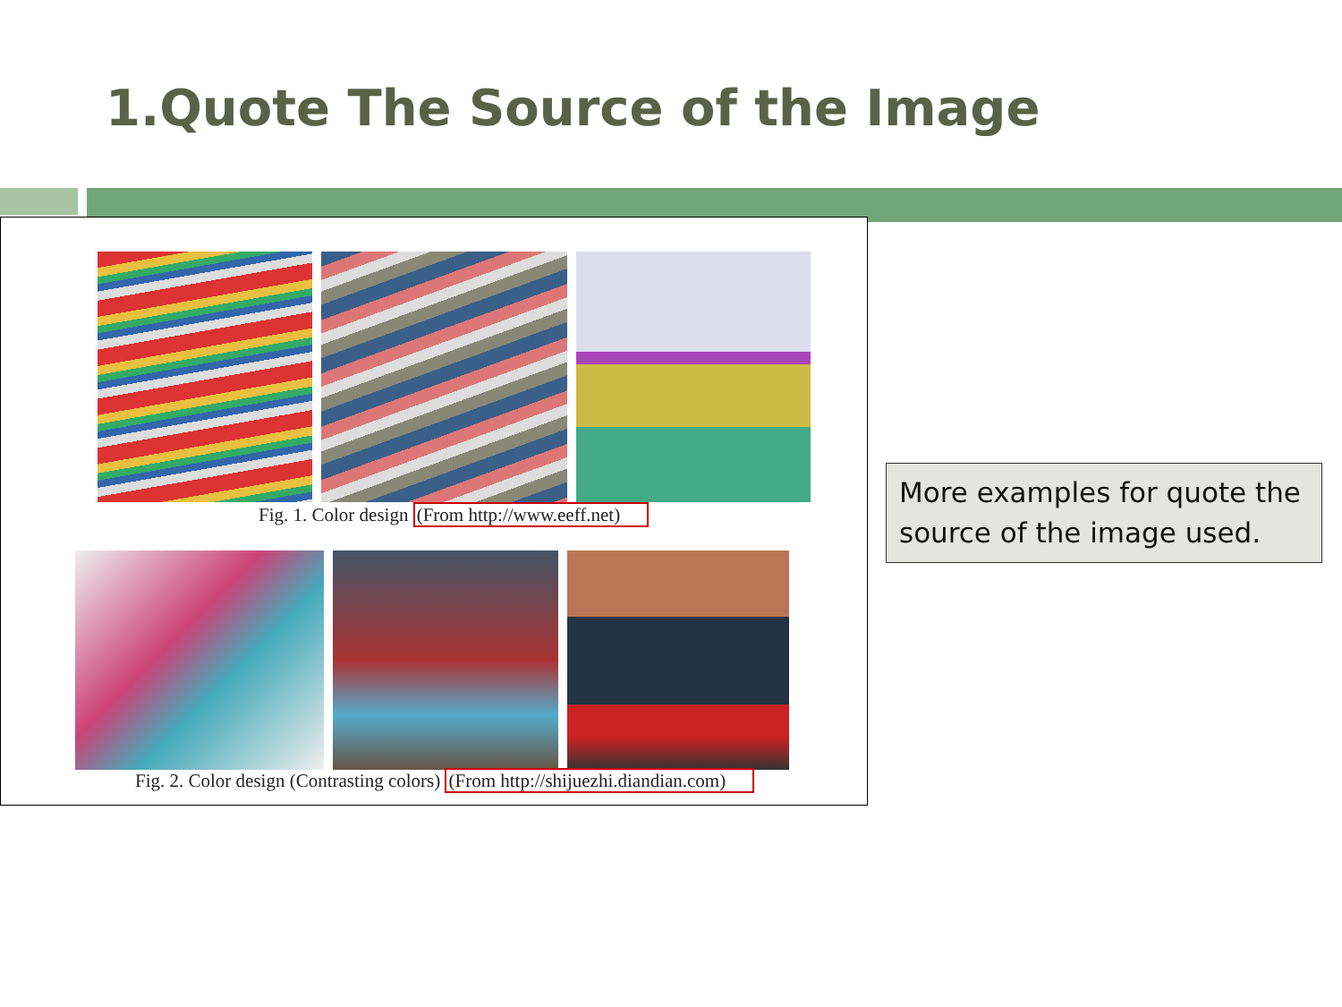1.Quote The Source of the Image
Fig. 1. Color design (From http://www.eeff.net)
Fig. 2. Color design (Contrasting colors) (From http://shijuezhi.diandian.com)
More examples for quote the source of the image used.